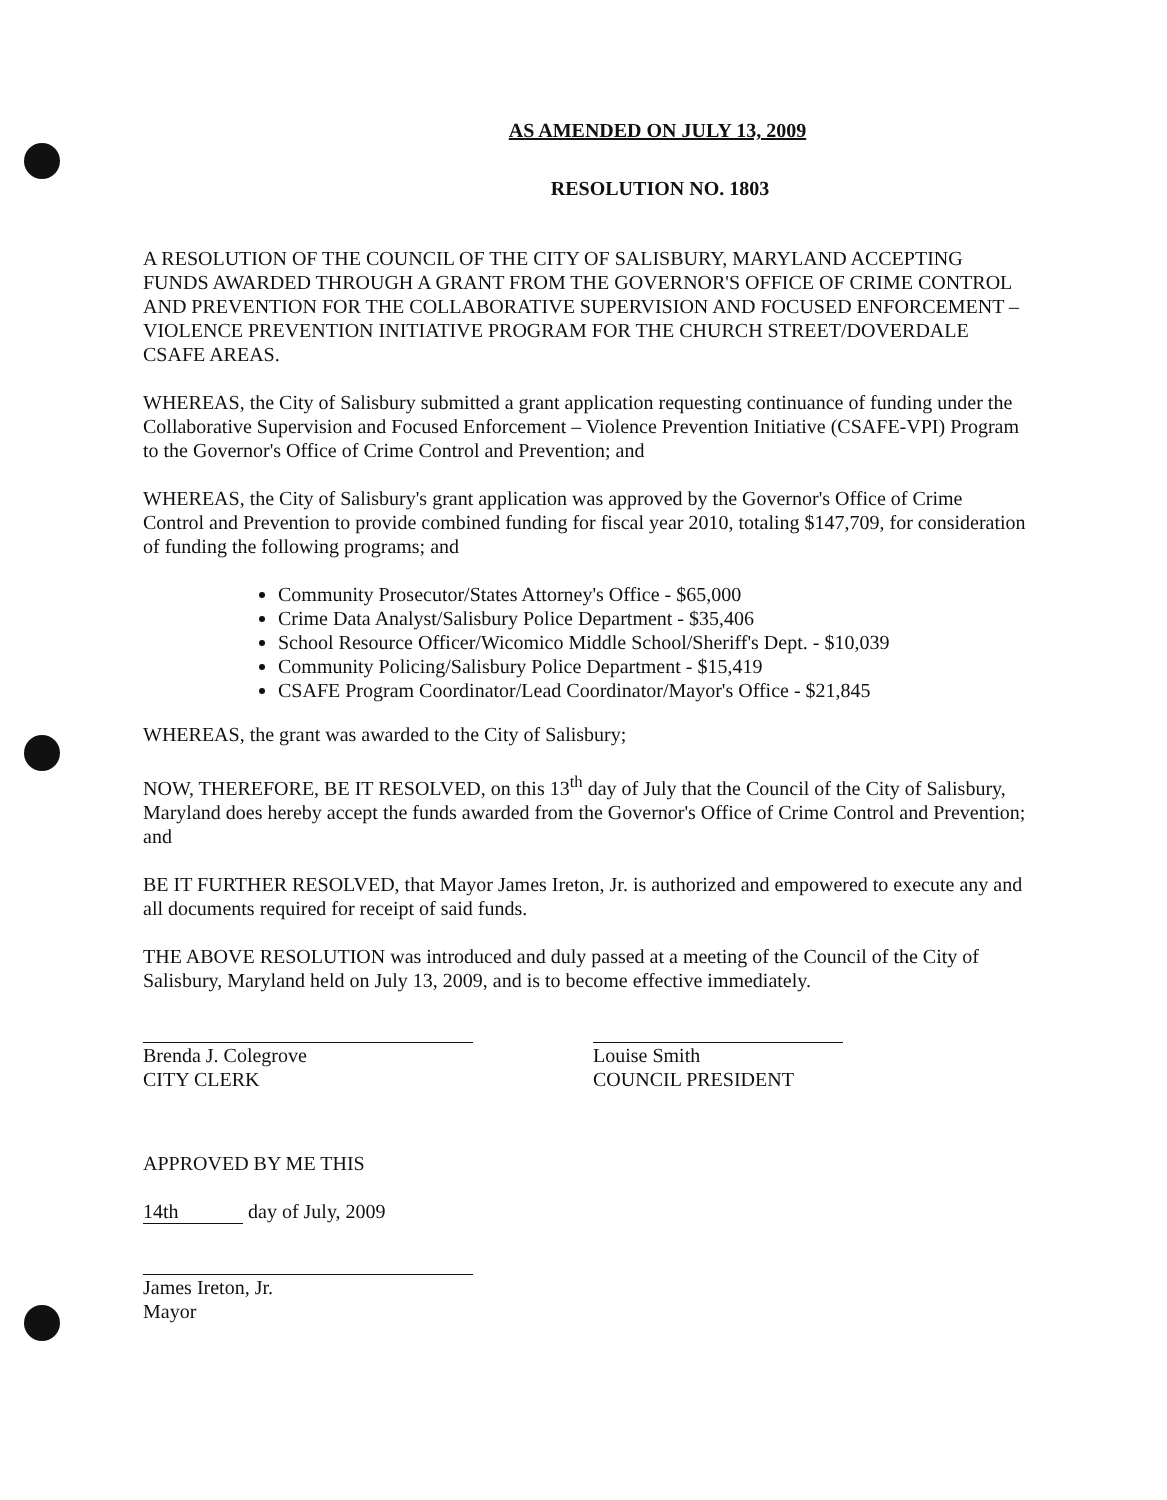AS AMENDED ON JULY 13, 2009
RESOLUTION NO. 1803
A RESOLUTION OF THE COUNCIL OF THE CITY OF SALISBURY, MARYLAND ACCEPTING FUNDS AWARDED THROUGH A GRANT FROM THE GOVERNOR'S OFFICE OF CRIME CONTROL AND PREVENTION FOR THE COLLABORATIVE SUPERVISION AND FOCUSED ENFORCEMENT – VIOLENCE PREVENTION INITIATIVE PROGRAM FOR THE CHURCH STREET/DOVERDALE CSAFE AREAS.
WHEREAS, the City of Salisbury submitted a grant application requesting continuance of funding under the Collaborative Supervision and Focused Enforcement – Violence Prevention Initiative (CSAFE-VPI) Program to the Governor's Office of Crime Control and Prevention; and
WHEREAS, the City of Salisbury's grant application was approved by the Governor's Office of Crime Control and Prevention to provide combined funding for fiscal year 2010, totaling $147,709, for consideration of funding the following programs; and
Community Prosecutor/States Attorney's Office - $65,000
Crime Data Analyst/Salisbury Police Department - $35,406
School Resource Officer/Wicomico Middle School/Sheriff's Dept. - $10,039
Community Policing/Salisbury Police Department - $15,419
CSAFE Program Coordinator/Lead Coordinator/Mayor's Office - $21,845
WHEREAS, the grant was awarded to the City of Salisbury;
NOW, THEREFORE, BE IT RESOLVED, on this 13<sup>th</sup> day of July that the Council of the City of Salisbury, Maryland does hereby accept the funds awarded from the Governor's Office of Crime Control and Prevention; and
BE IT FURTHER RESOLVED, that Mayor James Ireton, Jr. is authorized and empowered to execute any and all documents required for receipt of said funds.
THE ABOVE RESOLUTION was introduced and duly passed at a meeting of the Council of the City of Salisbury, Maryland held on July 13, 2009, and is to become effective immediately.
Brenda J. Colegrove
CITY CLERK
Louise Smith
COUNCIL PRESIDENT
APPROVED BY ME THIS
14th day of July, 2009
James Ireton, Jr.
Mayor